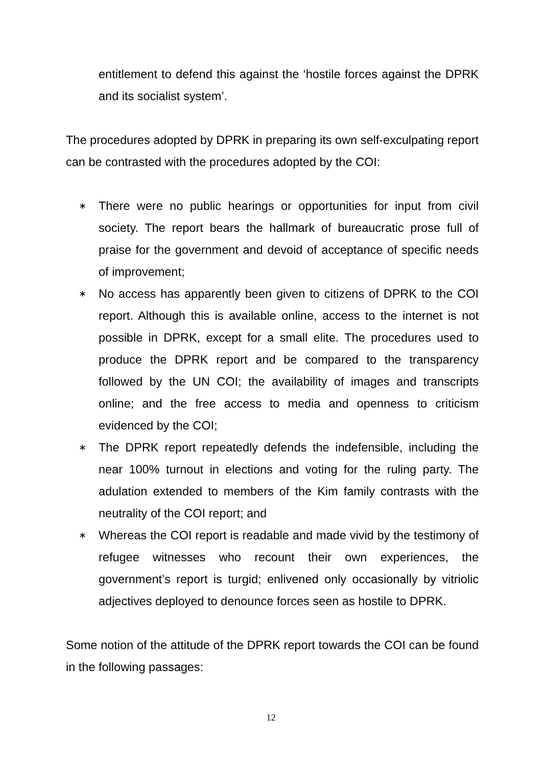entitlement to defend this against the ‘hostile forces against the DPRK and its socialist system’.
The procedures adopted by DPRK in preparing its own self-exculpating report can be contrasted with the procedures adopted by the COI:
∗ There were no public hearings or opportunities for input from civil society. The report bears the hallmark of bureaucratic prose full of praise for the government and devoid of acceptance of specific needs of improvement;
∗ No access has apparently been given to citizens of DPRK to the COI report. Although this is available online, access to the internet is not possible in DPRK, except for a small elite. The procedures used to produce the DPRK report and be compared to the transparency followed by the UN COI; the availability of images and transcripts online; and the free access to media and openness to criticism evidenced by the COI;
∗ The DPRK report repeatedly defends the indefensible, including the near 100% turnout in elections and voting for the ruling party. The adulation extended to members of the Kim family contrasts with the neutrality of the COI report; and
∗ Whereas the COI report is readable and made vivid by the testimony of refugee witnesses who recount their own experiences, the government’s report is turgid; enlivened only occasionally by vitriolic adjectives deployed to denounce forces seen as hostile to DPRK.
Some notion of the attitude of the DPRK report towards the COI can be found in the following passages:
12